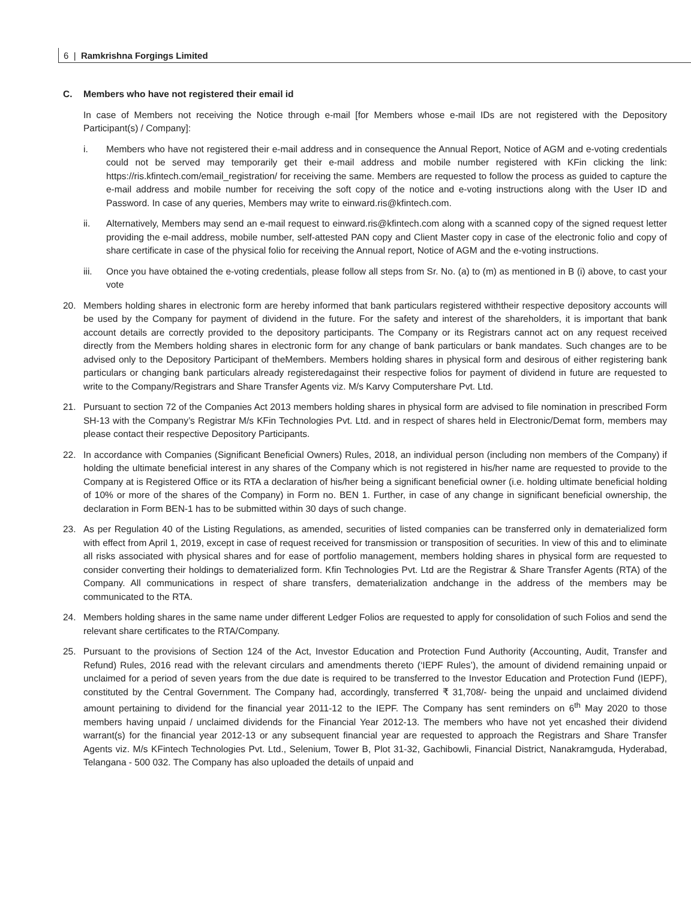6 | Ramkrishna Forgings Limited
C. Members who have not registered their email id
In case of Members not receiving the Notice through e-mail [for Members whose e-mail IDs are not registered with the Depository Participant(s) / Company]:
i. Members who have not registered their e-mail address and in consequence the Annual Report, Notice of AGM and e-voting credentials could not be served may temporarily get their e-mail address and mobile number registered with KFin clicking the link: https://ris.kfintech.com/email_registration/ for receiving the same. Members are requested to follow the process as guided to capture the e-mail address and mobile number for receiving the soft copy of the notice and e-voting instructions along with the User ID and Password. In case of any queries, Members may write to einward.ris@kfintech.com.
ii. Alternatively, Members may send an e-mail request to einward.ris@kfintech.com along with a scanned copy of the signed request letter providing the e-mail address, mobile number, self-attested PAN copy and Client Master copy in case of the electronic folio and copy of share certificate in case of the physical folio for receiving the Annual report, Notice of AGM and the e-voting instructions.
iii. Once you have obtained the e-voting credentials, please follow all steps from Sr. No. (a) to (m) as mentioned in B (i) above, to cast your vote
20. Members holding shares in electronic form are hereby informed that bank particulars registered withtheir respective depository accounts will be used by the Company for payment of dividend in the future. For the safety and interest of the shareholders, it is important that bank account details are correctly provided to the depository participants. The Company or its Registrars cannot act on any request received directly from the Members holding shares in electronic form for any change of bank particulars or bank mandates. Such changes are to be advised only to the Depository Participant of theMembers. Members holding shares in physical form and desirous of either registering bank particulars or changing bank particulars already registeredagainst their respective folios for payment of dividend in future are requested to write to the Company/Registrars and Share Transfer Agents viz. M/s Karvy Computershare Pvt. Ltd.
21. Pursuant to section 72 of the Companies Act 2013 members holding shares in physical form are advised to file nomination in prescribed Form SH-13 with the Company’s Registrar M/s KFin Technologies Pvt. Ltd. and in respect of shares held in Electronic/Demat form, members may please contact their respective Depository Participants.
22. In accordance with Companies (Significant Beneficial Owners) Rules, 2018, an individual person (including non members of the Company) if holding the ultimate beneficial interest in any shares of the Company which is not registered in his/her name are requested to provide to the Company at is Registered Office or its RTA a declaration of his/her being a significant beneficial owner (i.e. holding ultimate beneficial holding of 10% or more of the shares of the Company) in Form no. BEN 1. Further, in case of any change in significant beneficial ownership, the declaration in Form BEN-1 has to be submitted within 30 days of such change.
23. As per Regulation 40 of the Listing Regulations, as amended, securities of listed companies can be transferred only in dematerialized form with effect from April 1, 2019, except in case of request received for transmission or transposition of securities. In view of this and to eliminate all risks associated with physical shares and for ease of portfolio management, members holding shares in physical form are requested to consider converting their holdings to dematerialized form. Kfin Technologies Pvt. Ltd are the Registrar & Share Transfer Agents (RTA) of the Company. All communications in respect of share transfers, dematerialization andchange in the address of the members may be communicated to the RTA.
24. Members holding shares in the same name under different Ledger Folios are requested to apply for consolidation of such Folios and send the relevant share certificates to the RTA/Company.
25. Pursuant to the provisions of Section 124 of the Act, Investor Education and Protection Fund Authority (Accounting, Audit, Transfer and Refund) Rules, 2016 read with the relevant circulars and amendments thereto (‘IEPF Rules’), the amount of dividend remaining unpaid or unclaimed for a period of seven years from the due date is required to be transferred to the Investor Education and Protection Fund (IEPF), constituted by the Central Government. The Company had, accordingly, transferred ₹ 31,708/- being the unpaid and unclaimed dividend amount pertaining to dividend for the financial year 2011-12 to the IEPF. The Company has sent reminders on 6<sup>th</sup> May 2020 to those members having unpaid / unclaimed dividends for the Financial Year 2012-13. The members who have not yet encashed their dividend warrant(s) for the financial year 2012-13 or any subsequent financial year are requested to approach the Registrars and Share Transfer Agents viz. M/s KFintech Technologies Pvt. Ltd., Selenium, Tower B, Plot 31-32, Gachibowli, Financial District, Nanakramguda, Hyderabad, Telangana - 500 032. The Company has also uploaded the details of unpaid and